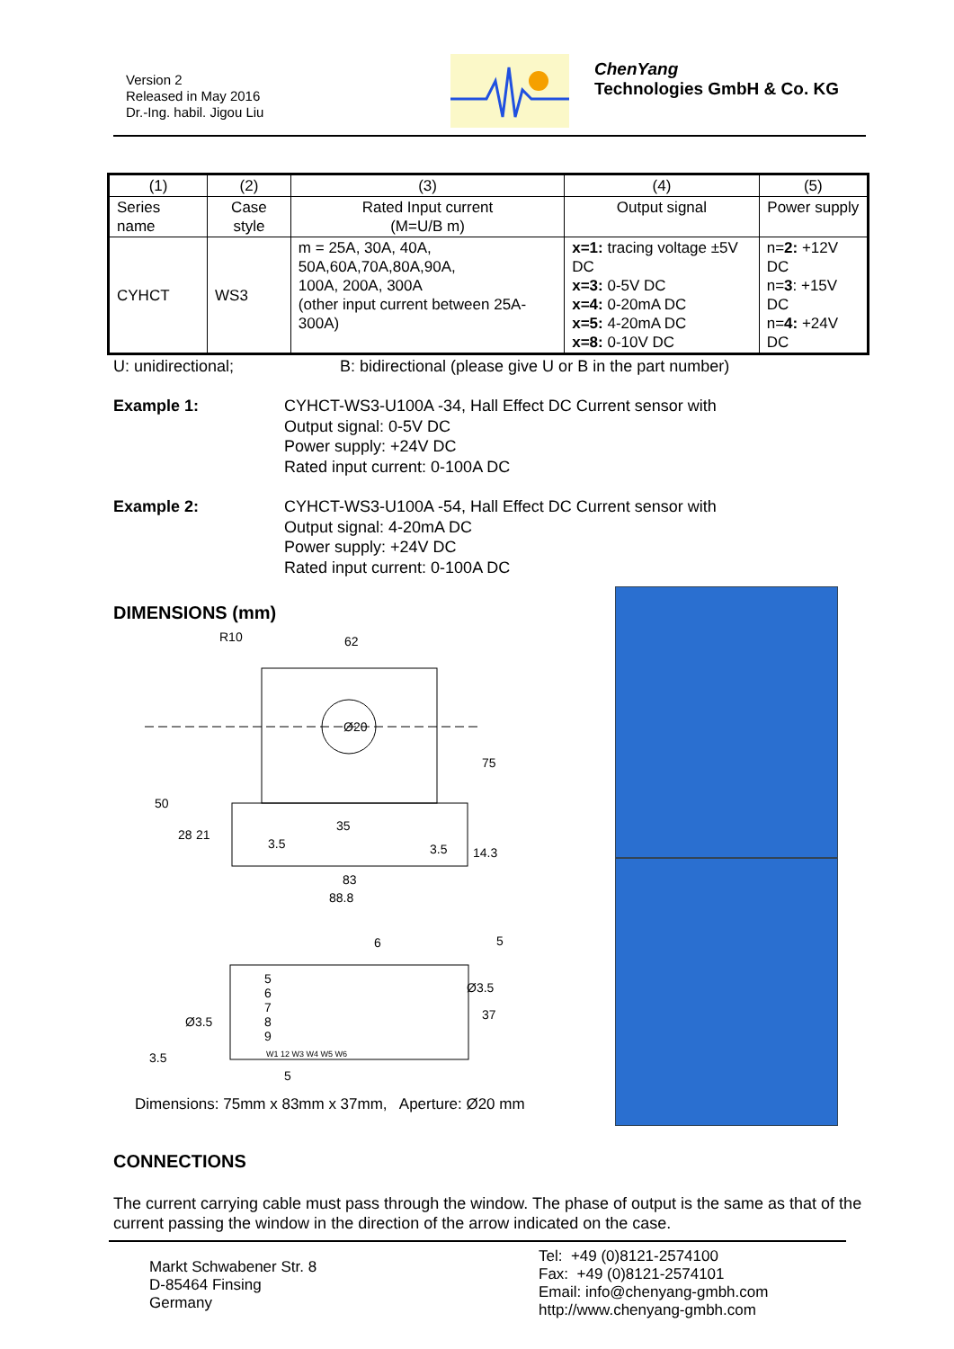Version 2
Released in May 2016
Dr.-Ing. habil. Jigou Liu
ChenYang
Technologies GmbH & Co. KG
| (1) | (2) | (3) | (4) | (5) |
| Series name | Case style | Rated Input current (M=U/B m) | Output signal | Power supply |
| CYHCT | WS3 | m = 25A, 30A, 40A, 50A,60A,70A,80A,90A, 100A, 200A, 300A (other input current between 25A-300A) | x=1: tracing voltage ±5V DC x=3: 0-5V DC x=4: 0-20mA DC x=5: 4-20mA DC x=8: 0-10V DC | n= 2: +12V DC n= 3 : +15V DC n= 4: +24V DC |
U: unidirectional; B: bidirectional (please give U or B in the part number)
Example 1: CYHCT-WS3-U100A -34, Hall Effect DC Current sensor with
Output signal: 0-5V DC
Power supply: +24V DC
Rated input current: 0-100A DC
Example 2: CYHCT-WS3-U100A -54, Hall Effect DC Current sensor with
Output signal: 4-20mA DC
Power supply: +24V DC
Rated input current: 0-100A DC
DIMENSIONS (mm)
R10
62
Ø20
75
50
35
3.5
83
88.8
28
21
3.5
14.3
6
5
5
6
7
8
9
W1 12 W3 W4 W5 W6
Ø3.5
Ø3.5
37
3.5
5
Dimensions: 75mm x 83mm x 37mm, Aperture: Ø20 mm
CONNECTIONS
The current carrying cable must pass through the window. The phase of output is the same as that of the current passing the window in the direction of the arrow indicated on the case.
Markt Schwabener Str. 8
D-85464 Finsing
Germany
Tel: +49 (0)8121-2574100
Fax: +49 (0)8121-2574101
Email: info@chenyang-gmbh.com
http://www.chenyang-gmbh.com